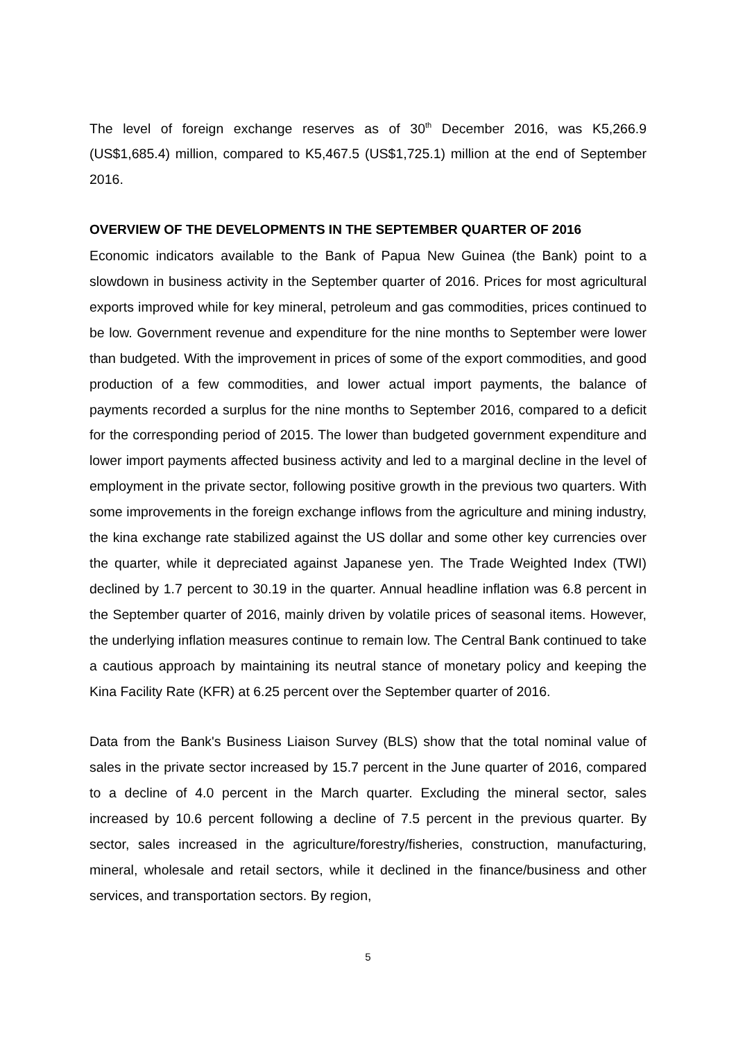The level of foreign exchange reserves as of 30<sup>th</sup> December 2016, was K5,266.9 (US$1,685.4) million, compared to K5,467.5 (US$1,725.1) million at the end of September 2016.
OVERVIEW OF THE DEVELOPMENTS IN THE SEPTEMBER QUARTER OF 2016
Economic indicators available to the Bank of Papua New Guinea (the Bank) point to a slowdown in business activity in the September quarter of 2016. Prices for most agricultural exports improved while for key mineral, petroleum and gas commodities, prices continued to be low. Government revenue and expenditure for the nine months to September were lower than budgeted. With the improvement in prices of some of the export commodities, and good production of a few commodities, and lower actual import payments, the balance of payments recorded a surplus for the nine months to September 2016, compared to a deficit for the corresponding period of 2015. The lower than budgeted government expenditure and lower import payments affected business activity and led to a marginal decline in the level of employment in the private sector, following positive growth in the previous two quarters. With some improvements in the foreign exchange inflows from the agriculture and mining industry, the kina exchange rate stabilized against the US dollar and some other key currencies over the quarter, while it depreciated against Japanese yen. The Trade Weighted Index (TWI) declined by 1.7 percent to 30.19 in the quarter. Annual headline inflation was 6.8 percent in the September quarter of 2016, mainly driven by volatile prices of seasonal items. However, the underlying inflation measures continue to remain low. The Central Bank continued to take a cautious approach by maintaining its neutral stance of monetary policy and keeping the Kina Facility Rate (KFR) at 6.25 percent over the September quarter of 2016.
Data from the Bank's Business Liaison Survey (BLS) show that the total nominal value of sales in the private sector increased by 15.7 percent in the June quarter of 2016, compared to a decline of 4.0 percent in the March quarter. Excluding the mineral sector, sales increased by 10.6 percent following a decline of 7.5 percent in the previous quarter. By sector, sales increased in the agriculture/forestry/fisheries, construction, manufacturing, mineral, wholesale and retail sectors, while it declined in the finance/business and other services, and transportation sectors. By region,
5